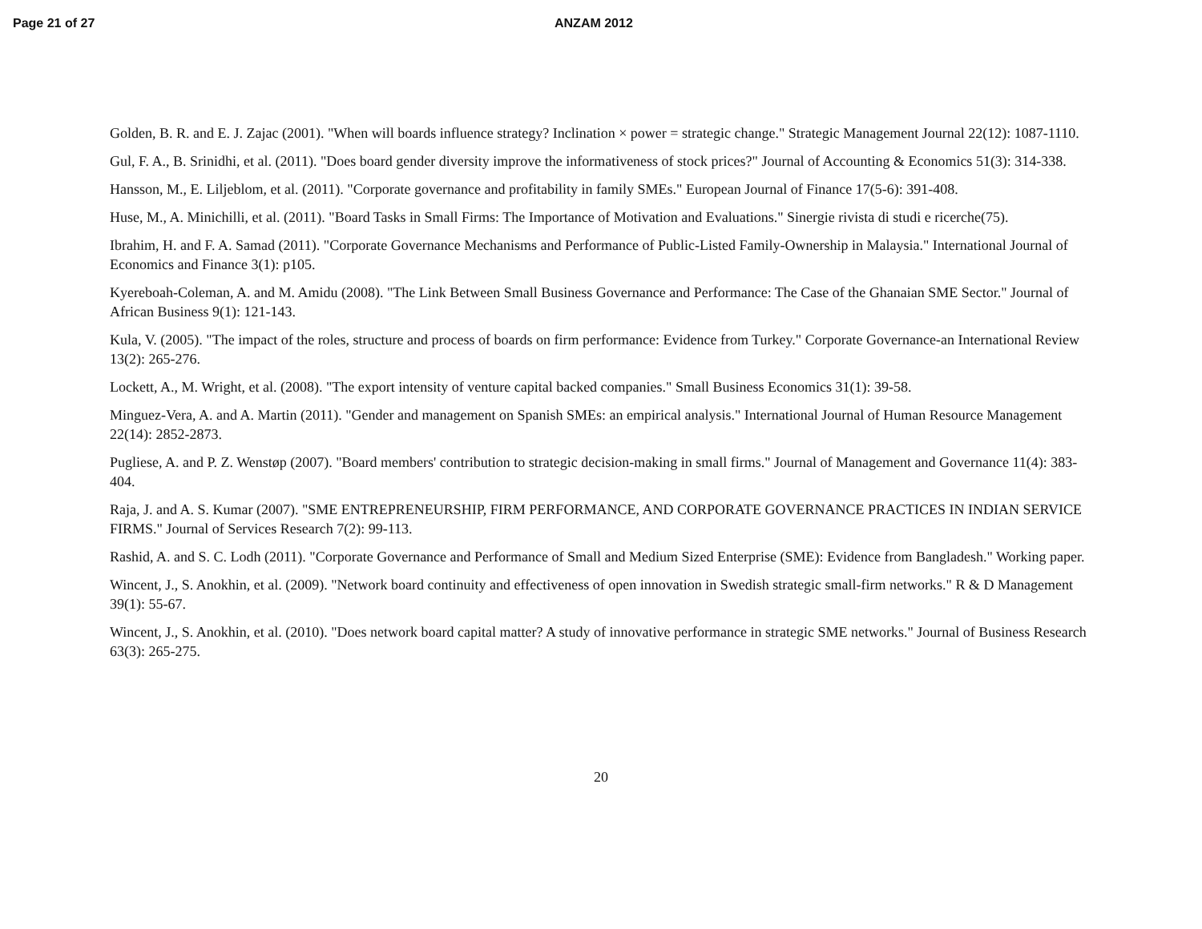Page 21 of 27 ANZAM 2012
Golden, B. R. and E. J. Zajac (2001). "When will boards influence strategy? Inclination × power = strategic change." Strategic Management Journal 22(12): 1087-1110.
Gul, F. A., B. Srinidhi, et al. (2011). "Does board gender diversity improve the informativeness of stock prices?" Journal of Accounting & Economics 51(3): 314-338.
Hansson, M., E. Liljeblom, et al. (2011). "Corporate governance and profitability in family SMEs." European Journal of Finance 17(5-6): 391-408.
Huse, M., A. Minichilli, et al. (2011). "Board Tasks in Small Firms: The Importance of Motivation and Evaluations." Sinergie rivista di studi e ricerche(75).
Ibrahim, H. and F. A. Samad (2011). "Corporate Governance Mechanisms and Performance of Public-Listed Family-Ownership in Malaysia." International Journal of Economics and Finance 3(1): p105.
Kyereboah-Coleman, A. and M. Amidu (2008). "The Link Between Small Business Governance and Performance: The Case of the Ghanaian SME Sector." Journal of African Business 9(1): 121-143.
Kula, V. (2005). "The impact of the roles, structure and process of boards on firm performance: Evidence from Turkey." Corporate Governance-an International Review 13(2): 265-276.
Lockett, A., M. Wright, et al. (2008). "The export intensity of venture capital backed companies." Small Business Economics 31(1): 39-58.
Minguez-Vera, A. and A. Martin (2011). "Gender and management on Spanish SMEs: an empirical analysis." International Journal of Human Resource Management 22(14): 2852-2873.
Pugliese, A. and P. Z. Wenstøp (2007). "Board members' contribution to strategic decision-making in small firms." Journal of Management and Governance 11(4): 383-404.
Raja, J. and A. S. Kumar (2007). "SME ENTREPRENEURSHIP, FIRM PERFORMANCE, AND CORPORATE GOVERNANCE PRACTICES IN INDIAN SERVICE FIRMS." Journal of Services Research 7(2): 99-113.
Rashid, A. and S. C. Lodh (2011). "Corporate Governance and Performance of Small and Medium Sized Enterprise (SME): Evidence from Bangladesh." Working paper.
Wincent, J., S. Anokhin, et al. (2009). "Network board continuity and effectiveness of open innovation in Swedish strategic small-firm networks." R & D Management 39(1): 55-67.
Wincent, J., S. Anokhin, et al. (2010). "Does network board capital matter? A study of innovative performance in strategic SME networks." Journal of Business Research 63(3): 265-275.
20